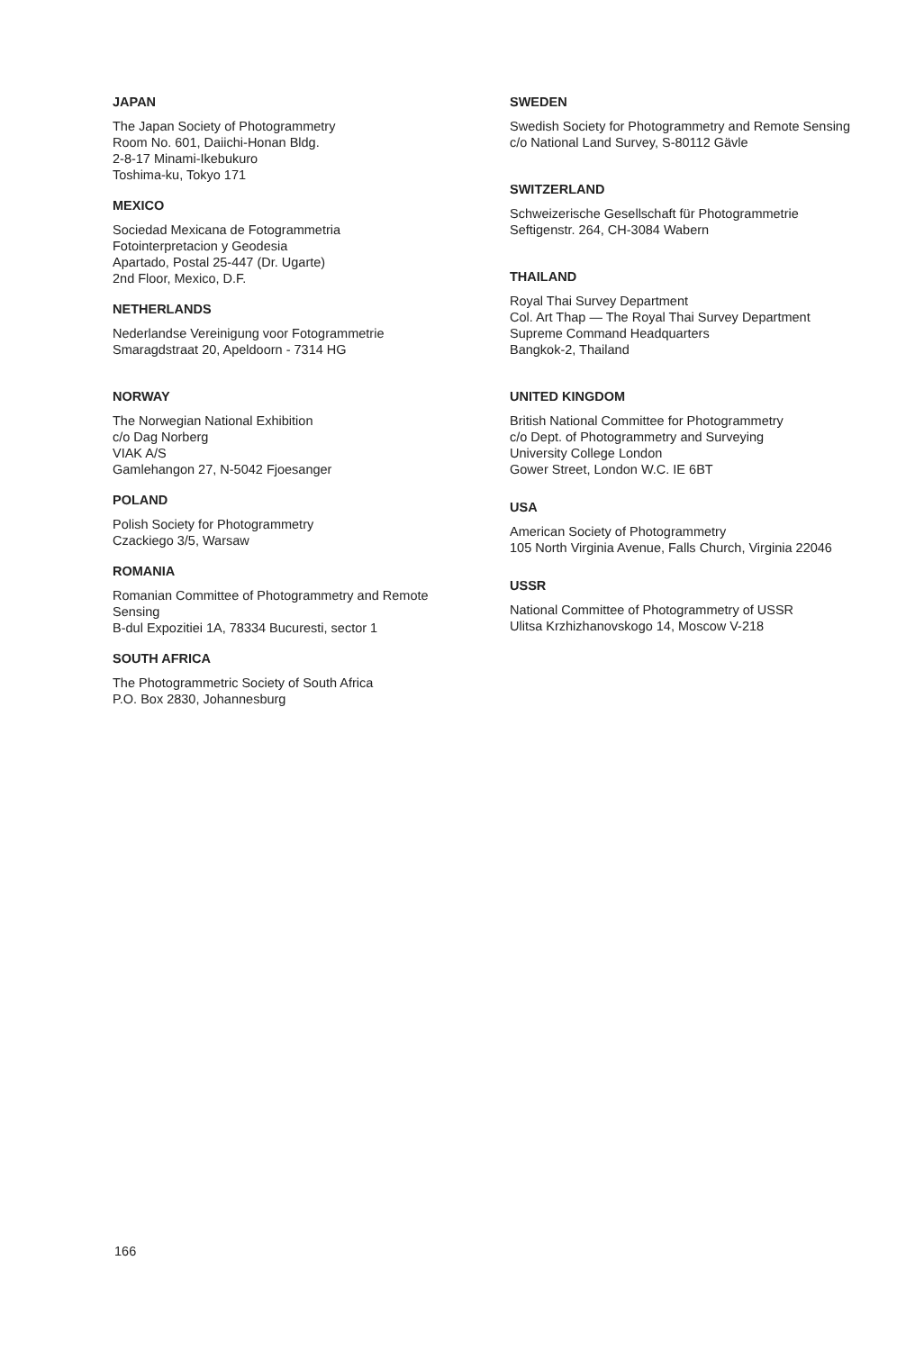JAPAN
The Japan Society of Photogrammetry
Room No. 601, Daiichi-Honan Bldg.
2-8-17 Minami-Ikebukuro
Toshima-ku, Tokyo 171
MEXICO
Sociedad Mexicana de Fotogrammetria
Fotointerpretacion y Geodesia
Apartado, Postal 25-447 (Dr. Ugarte)
2nd Floor, Mexico, D.F.
NETHERLANDS
Nederlandse Vereinigung voor Fotogrammetrie
Smaragdstraat 20, Apeldoorn - 7314 HG
NORWAY
The Norwegian National Exhibition
c/o Dag Norberg
VIAK A/S
Gamlehangon 27, N-5042 Fjoesanger
POLAND
Polish Society for Photogrammetry
Czackiego 3/5, Warsaw
ROMANIA
Romanian Committee of Photogrammetry and Remote Sensing
B-dul Expozitiei 1A, 78334 Bucuresti, sector 1
SOUTH AFRICA
The Photogrammetric Society of South Africa
P.O. Box 2830, Johannesburg
SWEDEN
Swedish Society for Photogrammetry and Remote Sensing
c/o National Land Survey, S-80112 Gävle
SWITZERLAND
Schweizerische Gesellschaft für Photogrammetrie
Seftigenstr. 264, CH-3084 Wabern
THAILAND
Royal Thai Survey Department
Col. Art Thap — The Royal Thai Survey Department
Supreme Command Headquarters
Bangkok-2, Thailand
UNITED KINGDOM
British National Committee for Photogrammetry
c/o Dept. of Photogrammetry and Surveying
University College London
Gower Street, London W.C. IE 6BT
USA
American Society of Photogrammetry
105 North Virginia Avenue, Falls Church, Virginia 22046
USSR
National Committee of Photogrammetry of USSR
Ulitsa Krzhizhanovskogo 14, Moscow V-218
166